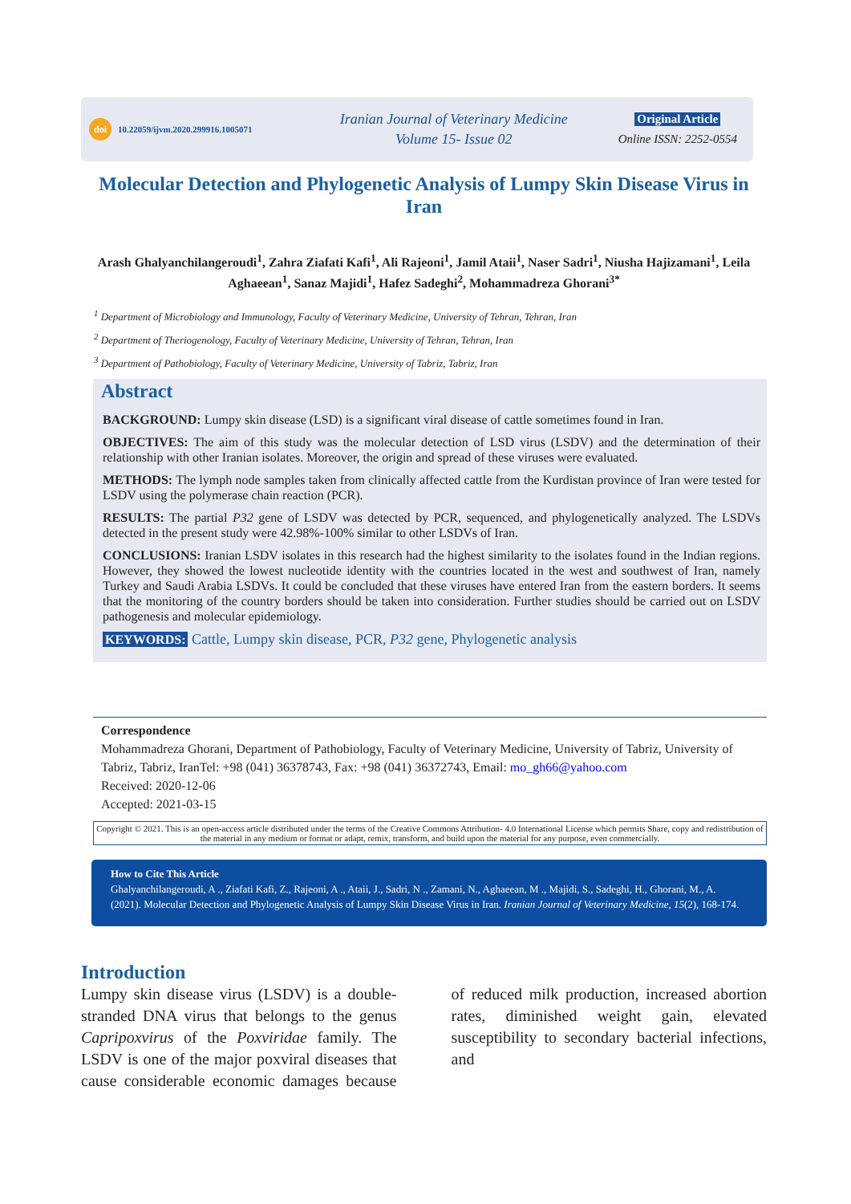doi 10.22059/ijvm.2020.299916.1005071
Iranian Journal of Veterinary Medicine
Volume 15- Issue 02
Original Article
Online ISSN: 2252-0554
Molecular Detection and Phylogenetic Analysis of Lumpy Skin Disease Virus in Iran
Arash Ghalyanchilangeroudi<sup>1</sup>, Zahra Ziafati Kafi<sup>1</sup>, Ali Rajeoni<sup>1</sup>, Jamil Ataii<sup>1</sup>, Naser Sadri<sup>1</sup>, Niusha Hajizamani<sup>1</sup>, Leila Aghaeean<sup>1</sup>, Sanaz Majidi<sup>1</sup>, Hafez Sadeghi<sup>2</sup>, Mohammadreza Ghorani<sup>3*</sup>
<sup>1</sup> Department of Microbiology and Immunology, Faculty of Veterinary Medicine, University of Tehran, Tehran, Iran
<sup>2</sup> Department of Theriogenology, Faculty of Veterinary Medicine, University of Tehran, Tehran, Iran
<sup>3</sup> Department of Pathobiology, Faculty of Veterinary Medicine, University of Tabriz, Tabriz, Iran
Abstract
BACKGROUND: Lumpy skin disease (LSD) is a significant viral disease of cattle sometimes found in Iran.
OBJECTIVES: The aim of this study was the molecular detection of LSD virus (LSDV) and the determination of their relationship with other Iranian isolates. Moreover, the origin and spread of these viruses were evaluated.
METHODS: The lymph node samples taken from clinically affected cattle from the Kurdistan province of Iran were tested for LSDV using the polymerase chain reaction (PCR).
RESULTS: The partial P32 gene of LSDV was detected by PCR, sequenced, and phylogenetically analyzed. The LSDVs detected in the present study were 42.98%-100% similar to other LSDVs of Iran.
CONCLUSIONS: Iranian LSDV isolates in this research had the highest similarity to the isolates found in the Indian regions. However, they showed the lowest nucleotide identity with the countries located in the west and southwest of Iran, namely Turkey and Saudi Arabia LSDVs. It could be concluded that these viruses have entered Iran from the eastern borders. It seems that the monitoring of the country borders should be taken into consideration. Further studies should be carried out on LSDV pathogenesis and molecular epidemiology.
KEYWORDS: Cattle, Lumpy skin disease, PCR, P32 gene, Phylogenetic analysis
Correspondence
Mohammadreza Ghorani, Department of Pathobiology, Faculty of Veterinary Medicine, University of Tabriz, University of Tabriz, Tabriz, IranTel: +98 (041) 36378743, Fax: +98 (041) 36372743, Email: mo_gh66@yahoo.com
Received: 2020-12-06
Accepted: 2021-03-15
Copyright © 2021. This is an open-access article distributed under the terms of the Creative Commons Attribution- 4.0 International License which permits Share, copy and redistribution of the material in any medium or format or adapt, remix, transform, and build upon the material for any purpose, even commercially.
How to Cite This Article
Ghalyanchilangeroudi, A ., Ziafati Kafi, Z., Rajeoni, A ., Ataii, J., Sadri, N ., Zamani, N., Aghaeean, M ., Majidi, S., Sadeghi, H., Ghorani, M., A. (2021). Molecular Detection and Phylogenetic Analysis of Lumpy Skin Disease Virus in Iran. Iranian Journal of Veterinary Medicine, 15(2), 168-174.
Introduction
Lumpy skin disease virus (LSDV) is a double-stranded DNA virus that belongs to the genus Capripoxvirus of the Poxviridae family. The LSDV is one of the major poxviral diseases that cause considerable economic damages because of reduced milk production, increased abortion rates, diminished weight gain, elevated susceptibility to secondary bacterial infections, and